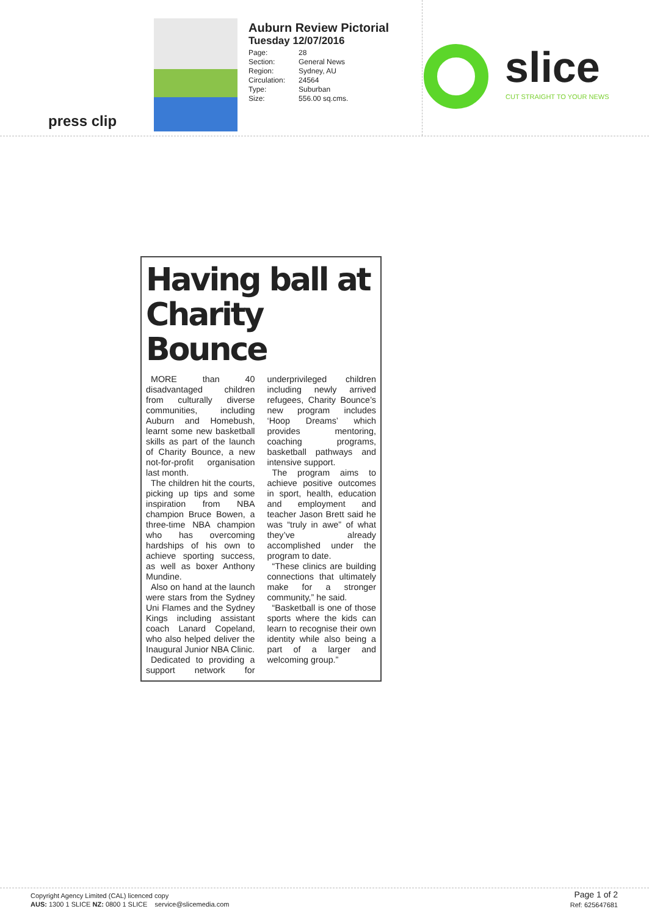press clip
Auburn Review Pictorial
Tuesday 12/07/2016
| Page: | 28 |
| Section: | General News |
| Region: | Sydney, AU |
| Circulation: | 24564 |
| Type: | Suburban |
| Size: | 556.00 sq.cms. |
slice CUT STRAIGHT TO YOUR NEWS
Having ball at Charity Bounce
MORE than 40 disadvantaged children from culturally diverse communities, including Auburn and Homebush, learnt some new basketball skills as part of the launch of Charity Bounce, a new not-for-profit organisation last month.
The children hit the courts, picking up tips and some inspiration from NBA champion Bruce Bowen, a three-time NBA champion who has overcoming hardships of his own to achieve sporting success, as well as boxer Anthony Mundine.
Also on hand at the launch were stars from the Sydney Uni Flames and the Sydney Kings including assistant coach Lanard Copeland, who also helped deliver the Inaugural Junior NBA Clinic.
Dedicated to providing a support network for underprivileged children including newly arrived refugees, Charity Bounce’s new program includes ‘Hoop Dreams’ which provides mentoring, coaching programs, basketball pathways and intensive support.
The program aims to achieve positive outcomes in sport, health, education and employment and teacher Jason Brett said he was “truly in awe” of what they’ve already accomplished under the program to date.
“These clinics are building connections that ultimately make for a stronger community,” he said.
“Basketball is one of those sports where the kids can learn to recognise their own identity while also being a part of a larger and welcoming group.”
Copyright Agency Limited (CAL) licenced copy
AUS: 1300 1 SLICE NZ: 0800 1 SLICE service@slicemedia.com
Page 1 of 2
Ref: 625647681